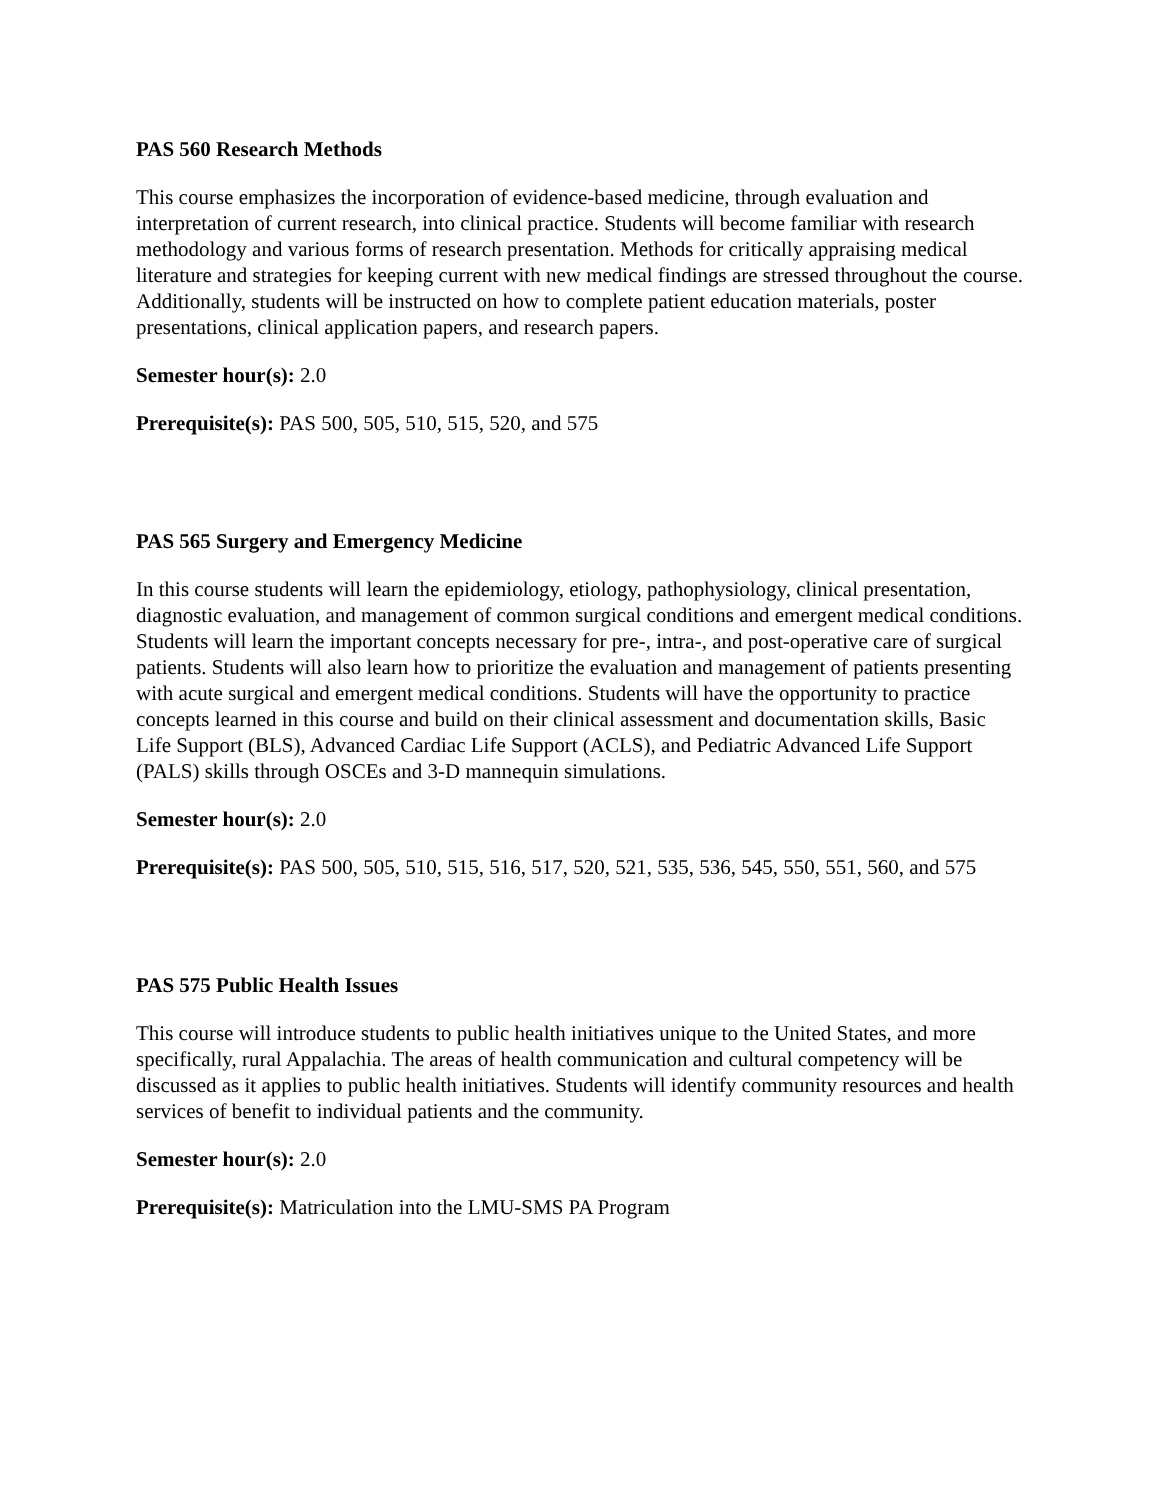PAS 560 Research Methods
This course emphasizes the incorporation of evidence-based medicine, through evaluation and interpretation of current research, into clinical practice. Students will become familiar with research methodology and various forms of research presentation. Methods for critically appraising medical literature and strategies for keeping current with new medical findings are stressed throughout the course. Additionally, students will be instructed on how to complete patient education materials, poster presentations, clinical application papers, and research papers.
Semester hour(s): 2.0
Prerequisite(s): PAS 500, 505, 510, 515, 520, and 575
PAS 565 Surgery and Emergency Medicine
In this course students will learn the epidemiology, etiology, pathophysiology, clinical presentation, diagnostic evaluation, and management of common surgical conditions and emergent medical conditions. Students will learn the important concepts necessary for pre-, intra-, and post-operative care of surgical patients. Students will also learn how to prioritize the evaluation and management of patients presenting with acute surgical and emergent medical conditions. Students will have the opportunity to practice concepts learned in this course and build on their clinical assessment and documentation skills, Basic Life Support (BLS), Advanced Cardiac Life Support (ACLS), and Pediatric Advanced Life Support (PALS) skills through OSCEs and 3-D mannequin simulations.
Semester hour(s): 2.0
Prerequisite(s): PAS 500, 505, 510, 515, 516, 517, 520, 521, 535, 536, 545, 550, 551, 560, and 575
PAS 575 Public Health Issues
This course will introduce students to public health initiatives unique to the United States, and more specifically, rural Appalachia. The areas of health communication and cultural competency will be discussed as it applies to public health initiatives. Students will identify community resources and health services of benefit to individual patients and the community.
Semester hour(s): 2.0
Prerequisite(s): Matriculation into the LMU-SMS PA Program